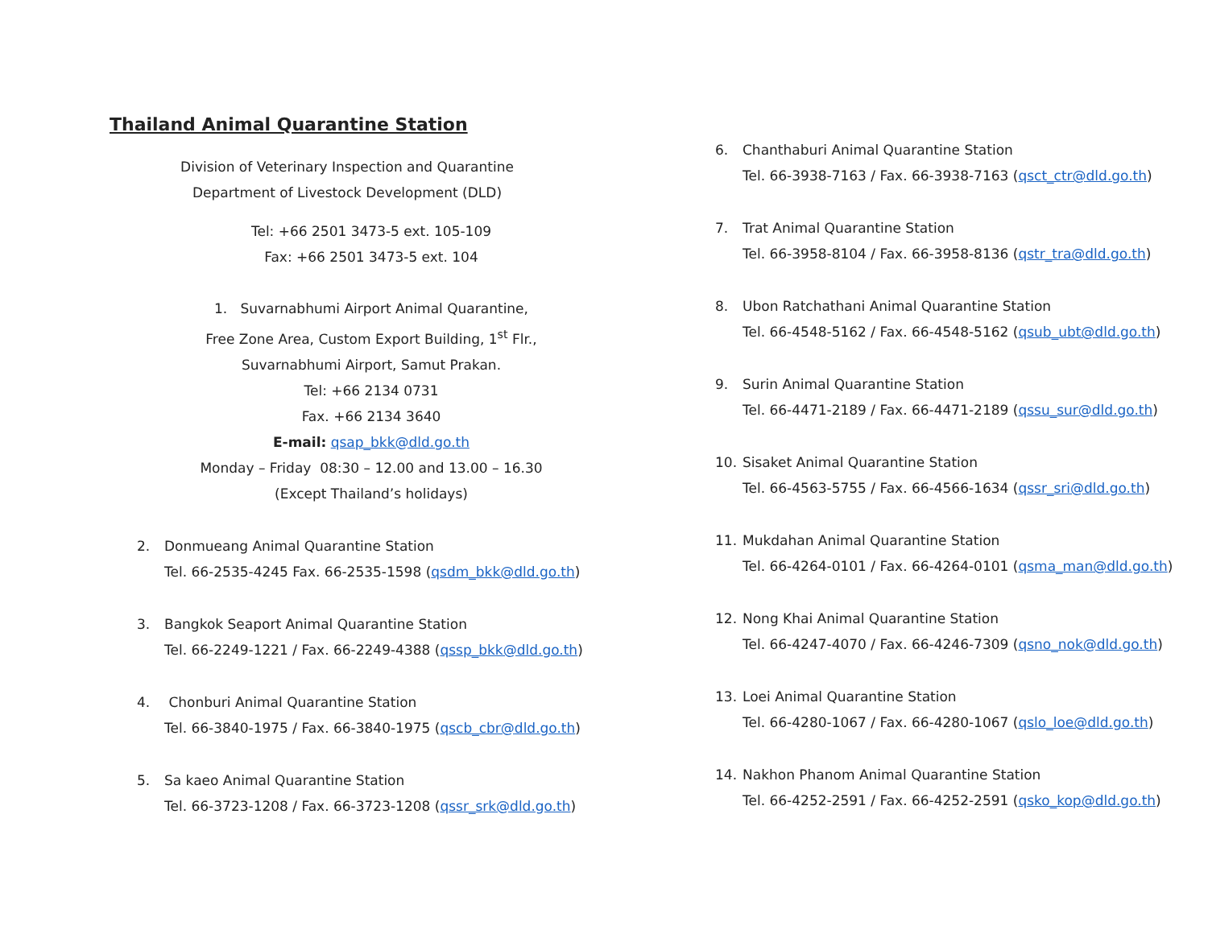Thailand Animal Quarantine Station
Division of Veterinary Inspection and Quarantine
Department of Livestock Development (DLD)
Tel: +66 2501 3473-5 ext. 105-109
Fax: +66 2501 3473-5 ext. 104
1. Suvarnabhumi Airport Animal Quarantine,
Free Zone Area, Custom Export Building, 1<sup>st</sup> Flr.,
Suvarnabhumi Airport, Samut Prakan.
Tel: +66 2134 0731
Fax. +66 2134 3640
E-mail: qsap_bkk@dld.go.th
Monday – Friday 08:30 – 12.00 and 13.00 – 16.30
(Except Thailand’s holidays)
2. Donmueang Animal Quarantine Station
Tel. 66-2535-4245 Fax. 66-2535-1598 (qsdm_bkk@dld.go.th)
3. Bangkok Seaport Animal Quarantine Station
Tel. 66-2249-1221 / Fax. 66-2249-4388 (qssp_bkk@dld.go.th)
4. Chonburi Animal Quarantine Station
Tel. 66-3840-1975 / Fax. 66-3840-1975 (qscb_cbr@dld.go.th)
5. Sa kaeo Animal Quarantine Station
Tel. 66-3723-1208 / Fax. 66-3723-1208 (qssr_srk@dld.go.th)
6. Chanthaburi Animal Quarantine Station
Tel. 66-3938-7163 / Fax. 66-3938-7163 (qsct_ctr@dld.go.th)
7. Trat Animal Quarantine Station
Tel. 66-3958-8104 / Fax. 66-3958-8136 (qstr_tra@dld.go.th)
8. Ubon Ratchathani Animal Quarantine Station
Tel. 66-4548-5162 / Fax. 66-4548-5162 (qsub_ubt@dld.go.th)
9. Surin Animal Quarantine Station
Tel. 66-4471-2189 / Fax. 66-4471-2189 (qssu_sur@dld.go.th)
10. Sisaket Animal Quarantine Station
Tel. 66-4563-5755 / Fax. 66-4566-1634 (qssr_sri@dld.go.th)
11. Mukdahan Animal Quarantine Station
Tel. 66-4264-0101 / Fax. 66-4264-0101 (qsma_man@dld.go.th)
12. Nong Khai Animal Quarantine Station
Tel. 66-4247-4070 / Fax. 66-4246-7309 (qsno_nok@dld.go.th)
13. Loei Animal Quarantine Station
Tel. 66-4280-1067 / Fax. 66-4280-1067 (qslo_loe@dld.go.th)
14. Nakhon Phanom Animal Quarantine Station
Tel. 66-4252-2591 / Fax. 66-4252-2591 (qsko_kop@dld.go.th)